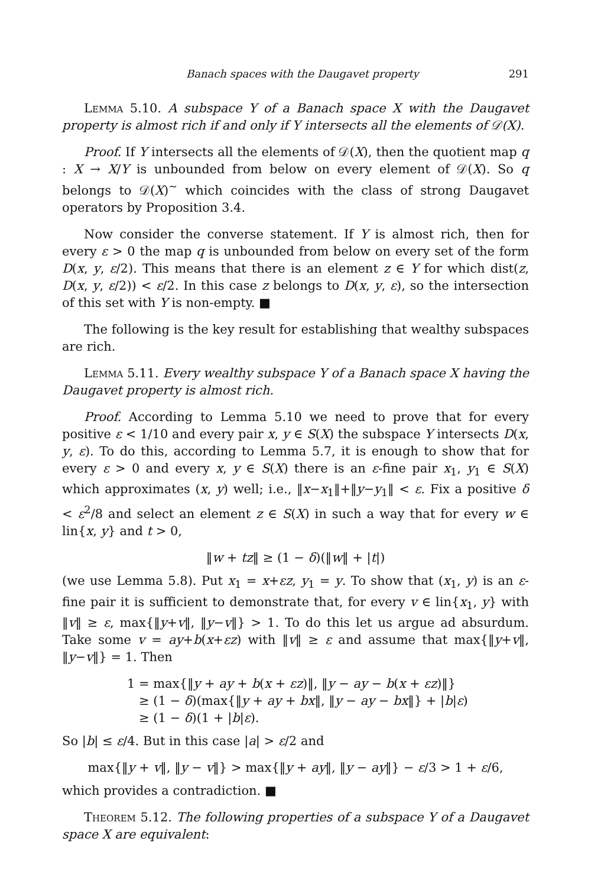Banach spaces with the Daugavet property 291
Lemma 5.10. A subspace Y of a Banach space X with the Daugavet property is almost rich if and only if Y intersects all the elements of 𝒟(X).
Proof. If Y intersects all the elements of 𝒟(X), then the quotient map q : X → X/Y is unbounded from below on every element of 𝒟(X). So q belongs to 𝒟(X)<sup>~</sup> which coincides with the class of strong Daugavet operators by Proposition 3.4.
Now consider the converse statement. If Y is almost rich, then for every ε > 0 the map q is unbounded from below on every set of the form D(x, y, ε/2). This means that there is an element z ∈ Y for which dist(z, D(x, y, ε/2)) < ε/2. In this case z belongs to D(x, y, ε), so the intersection of this set with Y is non-empty. ■
The following is the key result for establishing that wealthy subspaces are rich.
Lemma 5.11. Every wealthy subspace Y of a Banach space X having the Daugavet property is almost rich.
Proof. According to Lemma 5.10 we need to prove that for every positive ε < 1/10 and every pair x, y ∈ S(X) the subspace Y intersects D(x, y, ε). To do this, according to Lemma 5.7, it is enough to show that for every ε > 0 and every x, y ∈ S(X) there is an ε-fine pair x<sub>1</sub>, y<sub>1</sub> ∈ S(X) which approximates (x, y) well; i.e., ‖x−x<sub>1</sub>‖+‖y−y<sub>1</sub>‖ < ε. Fix a positive δ < ε<sup>2</sup>/8 and select an element z ∈ S(X) in such a way that for every w ∈ lin{x, y} and t > 0,
‖w + tz‖ ≥ (1 − δ)(‖w‖ + |t|)
(we use Lemma 5.8). Put x<sub>1</sub> = x+εz, y<sub>1</sub> = y. To show that (x<sub>1</sub>, y) is an ε-fine pair it is sufficient to demonstrate that, for every v ∈ lin{x<sub>1</sub>, y} with ‖v‖ ≥ ε, max{‖y+v‖, ‖y−v‖} > 1. To do this let us argue ad absurdum. Take some v = ay+b(x+εz) with ‖v‖ ≥ ε and assume that max{‖y+v‖, ‖y−v‖} = 1. Then
1 = max{‖y + ay + b(x + εz)‖, ‖y − ay − b(x + εz)‖}
≥ (1 − δ)(max{‖y + ay + bx‖, ‖y − ay − bx‖} + |b|ε)
≥ (1 − δ)(1 + |b|ε).
So |b| ≤ ε/4. But in this case |a| > ε/2 and
max{‖y + v‖, ‖y − v‖} > max{‖y + ay‖, ‖y − ay‖} − ε/3 > 1 + ε/6,
which provides a contradiction. ■
Theorem 5.12. The following properties of a subspace Y of a Daugavet space X are equivalent: